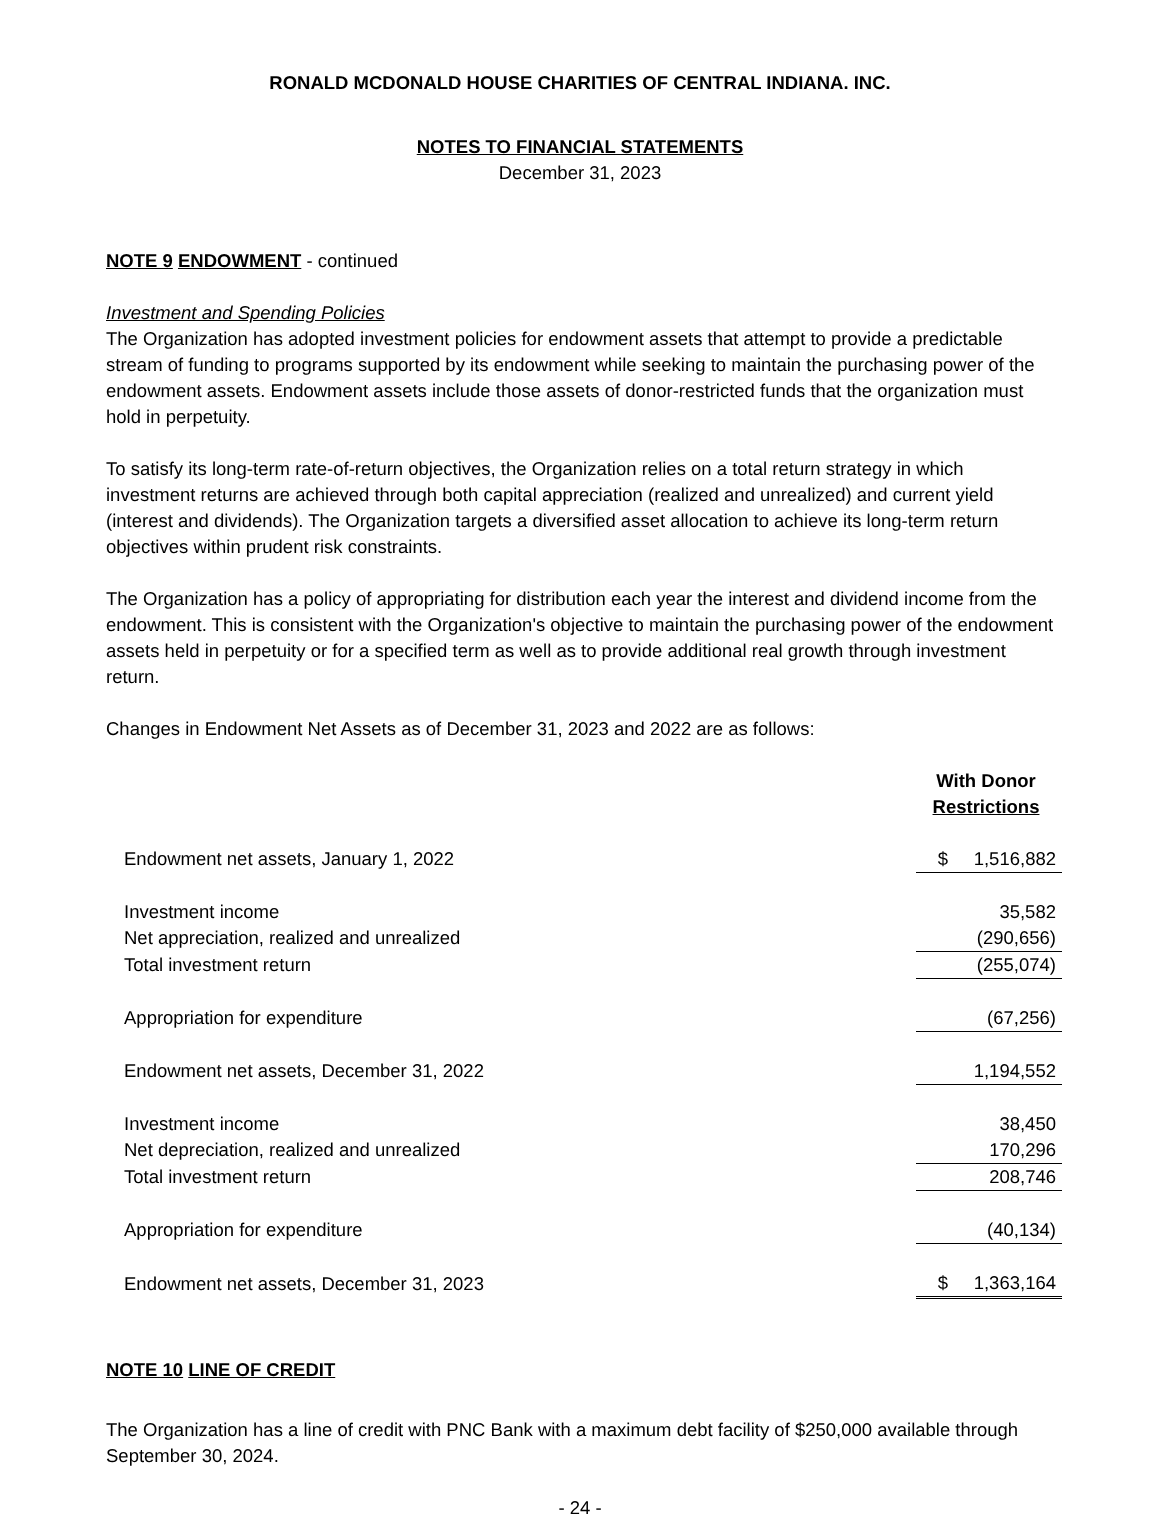RONALD MCDONALD HOUSE CHARITIES OF CENTRAL INDIANA. INC.
NOTES TO FINANCIAL STATEMENTS
December 31, 2023
NOTE 9 ENDOWMENT - continued
Investment and Spending Policies
The Organization has adopted investment policies for endowment assets that attempt to provide a predictable stream of funding to programs supported by its endowment while seeking to maintain the purchasing power of the endowment assets. Endowment assets include those assets of donor-restricted funds that the organization must hold in perpetuity.
To satisfy its long-term rate-of-return objectives, the Organization relies on a total return strategy in which investment returns are achieved through both capital appreciation (realized and unrealized) and current yield (interest and dividends). The Organization targets a diversified asset allocation to achieve its long-term return objectives within prudent risk constraints.
The Organization has a policy of appropriating for distribution each year the interest and dividend income from the endowment. This is consistent with the Organization's objective to maintain the purchasing power of the endowment assets held in perpetuity or for a specified term as well as to provide additional real growth through investment return.
Changes in Endowment Net Assets as of December 31, 2023 and 2022 are as follows:
| | With Donor Restrictions |
| Endowment net assets, January 1, 2022 | $ 1,516,882 |
| Investment income | 35,582 |
| Net appreciation, realized and unrealized | (290,656) |
| Total investment return | (255,074) |
| Appropriation for expenditure | (67,256) |
| Endowment net assets, December 31, 2022 | 1,194,552 |
| Investment income | 38,450 |
| Net depreciation, realized and unrealized | 170,296 |
| Total investment return | 208,746 |
| Appropriation for expenditure | (40,134) |
| Endowment net assets, December 31, 2023 | $ 1,363,164 |
NOTE 10 LINE OF CREDIT
The Organization has a line of credit with PNC Bank with a maximum debt facility of $250,000 available through September 30, 2024.
- 24 -